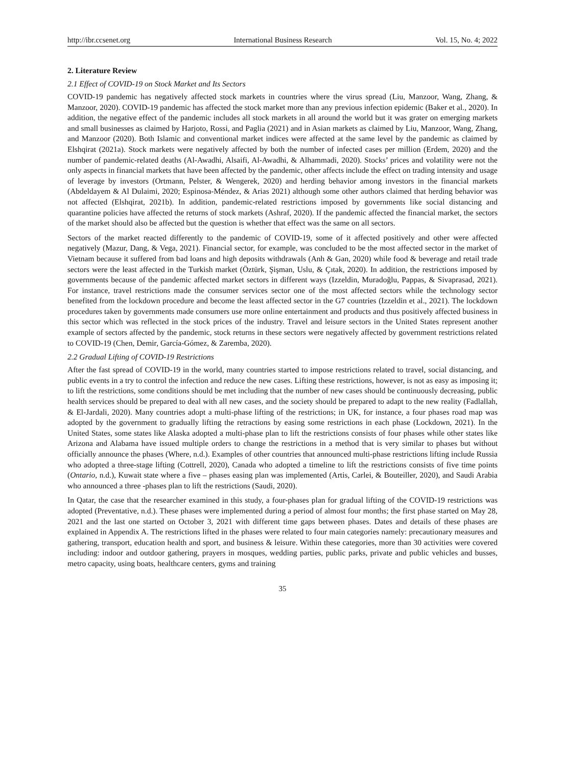http://ibr.ccsenet.org International Business Research Vol. 15, No. 4; 2022
2. Literature Review
2.1 Effect of COVID-19 on Stock Market and Its Sectors
COVID-19 pandemic has negatively affected stock markets in countries where the virus spread (Liu, Manzoor, Wang, Zhang, & Manzoor, 2020). COVID-19 pandemic has affected the stock market more than any previous infection epidemic (Baker et al., 2020). In addition, the negative effect of the pandemic includes all stock markets in all around the world but it was grater on emerging markets and small businesses as claimed by Harjoto, Rossi, and Paglia (2021) and in Asian markets as claimed by Liu, Manzoor, Wang, Zhang, and Manzoor (2020). Both Islamic and conventional market indices were affected at the same level by the pandemic as claimed by Elshqirat (2021a). Stock markets were negatively affected by both the number of infected cases per million (Erdem, 2020) and the number of pandemic-related deaths (Al-Awadhi, Alsaifi, Al-Awadhi, & Alhammadi, 2020). Stocks’ prices and volatility were not the only aspects in financial markets that have been affected by the pandemic, other affects include the effect on trading intensity and usage of leverage by investors (Ortmann, Pelster, & Wengerek, 2020) and herding behavior among investors in the financial markets (Abdeldayem & Al Dulaimi, 2020; Espinosa-Méndez, & Arias 2021) although some other authors claimed that herding behavior was not affected (Elshqirat, 2021b). In addition, pandemic-related restrictions imposed by governments like social distancing and quarantine policies have affected the returns of stock markets (Ashraf, 2020). If the pandemic affected the financial market, the sectors of the market should also be affected but the question is whether that effect was the same on all sectors.
Sectors of the market reacted differently to the pandemic of COVID-19, some of it affected positively and other were affected negatively (Mazur, Dang, & Vega, 2021). Financial sector, for example, was concluded to be the most affected sector in the market of Vietnam because it suffered from bad loans and high deposits withdrawals (Anh & Gan, 2020) while food & beverage and retail trade sectors were the least affected in the Turkish market (Öztürk, Şişman, Uslu, & Çıtak, 2020). In addition, the restrictions imposed by governments because of the pandemic affected market sectors in different ways (Izzeldin, Muradoğlu, Pappas, & Sivaprasad, 2021). For instance, travel restrictions made the consumer services sector one of the most affected sectors while the technology sector benefited from the lockdown procedure and become the least affected sector in the G7 countries (Izzeldin et al., 2021). The lockdown procedures taken by governments made consumers use more online entertainment and products and thus positively affected business in this sector which was reflected in the stock prices of the industry. Travel and leisure sectors in the United States represent another example of sectors affected by the pandemic, stock returns in these sectors were negatively affected by government restrictions related to COVID-19 (Chen, Demir, García-Gómez, & Zaremba, 2020).
2.2 Gradual Lifting of COVID-19 Restrictions
After the fast spread of COVID-19 in the world, many countries started to impose restrictions related to travel, social distancing, and public events in a try to control the infection and reduce the new cases. Lifting these restrictions, however, is not as easy as imposing it; to lift the restrictions, some conditions should be met including that the number of new cases should be continuously decreasing, public health services should be prepared to deal with all new cases, and the society should be prepared to adapt to the new reality (Fadlallah, & El-Jardali, 2020). Many countries adopt a multi-phase lifting of the restrictions; in UK, for instance, a four phases road map was adopted by the government to gradually lifting the retractions by easing some restrictions in each phase (Lockdown, 2021). In the United States, some states like Alaska adopted a multi-phase plan to lift the restrictions consists of four phases while other states like Arizona and Alabama have issued multiple orders to change the restrictions in a method that is very similar to phases but without officially announce the phases (Where, n.d.). Examples of other countries that announced multi-phase restrictions lifting include Russia who adopted a three-stage lifting (Cottrell, 2020), Canada who adopted a timeline to lift the restrictions consists of five time points (Ontario, n.d.), Kuwait state where a five – phases easing plan was implemented (Artis, Carlei, & Bouteiller, 2020), and Saudi Arabia who announced a three -phases plan to lift the restrictions (Saudi, 2020).
In Qatar, the case that the researcher examined in this study, a four-phases plan for gradual lifting of the COVID-19 restrictions was adopted (Preventative, n.d.). These phases were implemented during a period of almost four months; the first phase started on May 28, 2021 and the last one started on October 3, 2021 with different time gaps between phases. Dates and details of these phases are explained in Appendix A. The restrictions lifted in the phases were related to four main categories namely: precautionary measures and gathering, transport, education health and sport, and business & leisure. Within these categories, more than 30 activities were covered including: indoor and outdoor gathering, prayers in mosques, wedding parties, public parks, private and public vehicles and busses, metro capacity, using boats, healthcare centers, gyms and training
35